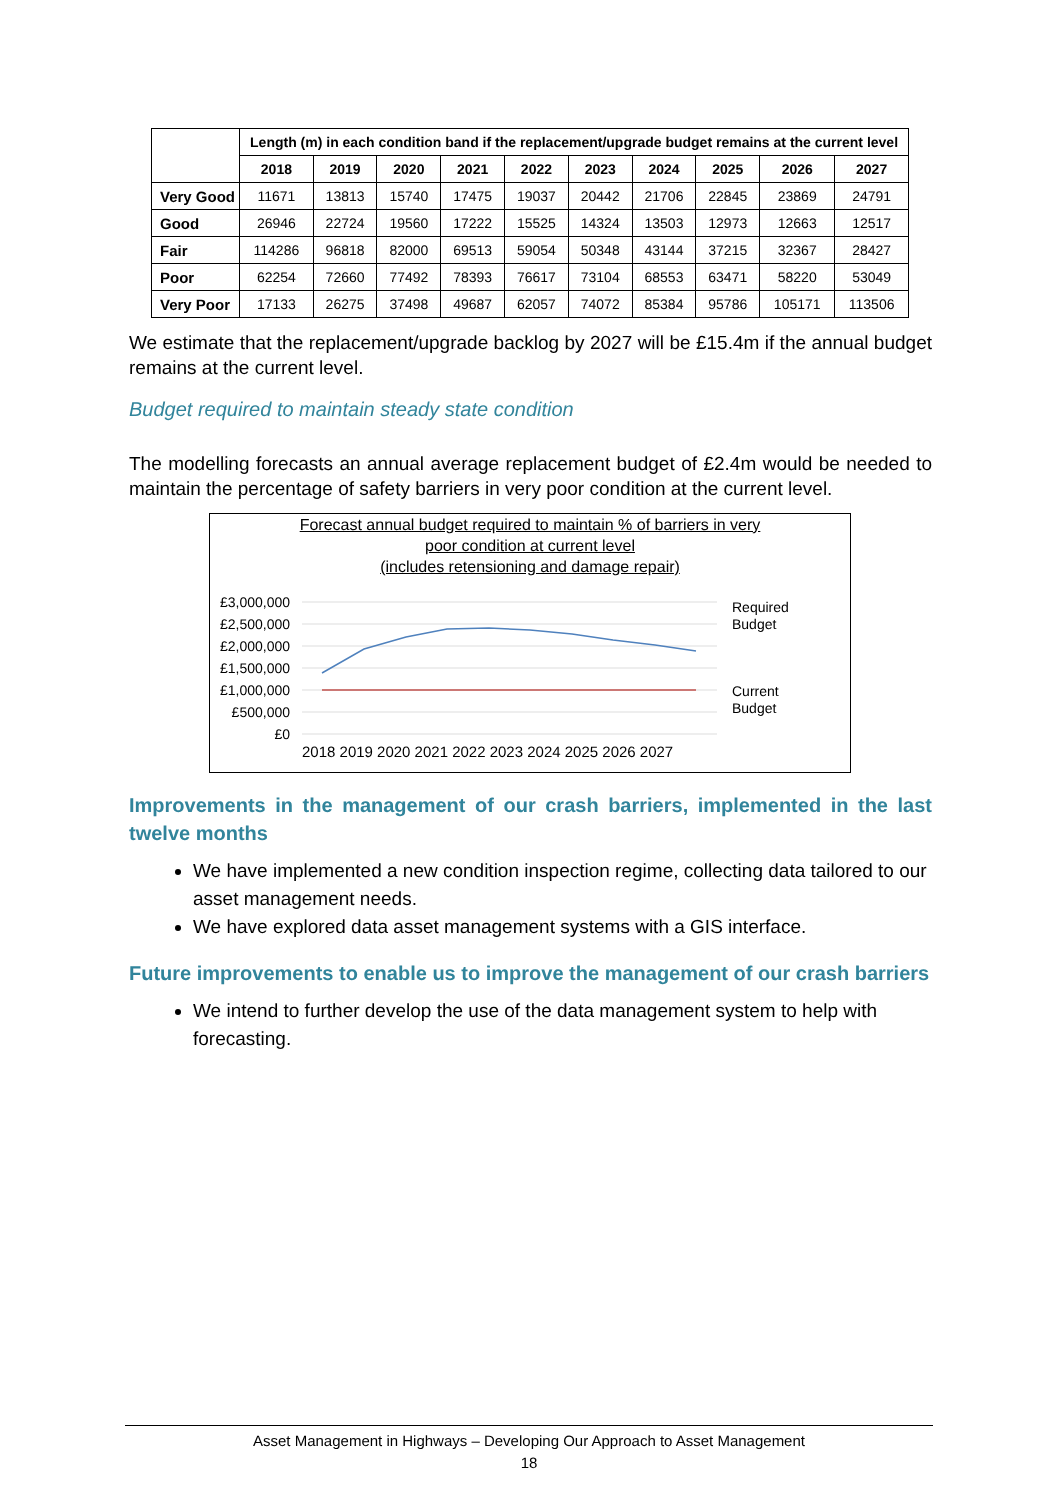| | Length (m) in each condition band if the replacement/upgrade budget remains at the current level | | | | | | | | | |
| --- | --- | --- | --- | --- | --- | --- | --- | --- | --- | --- |
| | 2018 | 2019 | 2020 | 2021 | 2022 | 2023 | 2024 | 2025 | 2026 | 2027 |
| Very Good | 11671 | 13813 | 15740 | 17475 | 19037 | 20442 | 21706 | 22845 | 23869 | 24791 |
| Good | 26946 | 22724 | 19560 | 17222 | 15525 | 14324 | 13503 | 12973 | 12663 | 12517 |
| Fair | 114286 | 96818 | 82000 | 69513 | 59054 | 50348 | 43144 | 37215 | 32367 | 28427 |
| Poor | 62254 | 72660 | 77492 | 78393 | 76617 | 73104 | 68553 | 63471 | 58220 | 53049 |
| Very Poor | 17133 | 26275 | 37498 | 49687 | 62057 | 74072 | 85384 | 95786 | 105171 | 113506 |
We estimate that the replacement/upgrade backlog by 2027 will be £15.4m if the annual budget remains at the current level.
Budget required to maintain steady state condition
The modelling forecasts an annual average replacement budget of £2.4m would be needed to maintain the percentage of safety barriers in very poor condition at the current level.
Forecast annual budget required to maintain % of barriers in very
poor condition at current level
(includes retensioning and damage repair)
£3,000,000
£2,500,000
£2,000,000
£1,500,000
£1,000,000
£500,000
£0
2018 2019 2020 2021 2022 2023 2024 2025 2026 2027
Required
Budget
Current
Budget
Improvements in the management of our crash barriers, implemented in the last twelve months
We have implemented a new condition inspection regime, collecting data tailored to our asset management needs.
We have explored data asset management systems with a GIS interface.
Future improvements to enable us to improve the management of our crash barriers
We intend to further develop the use of the data management system to help with forecasting.
Asset Management in Highways – Developing Our Approach to Asset Management
18